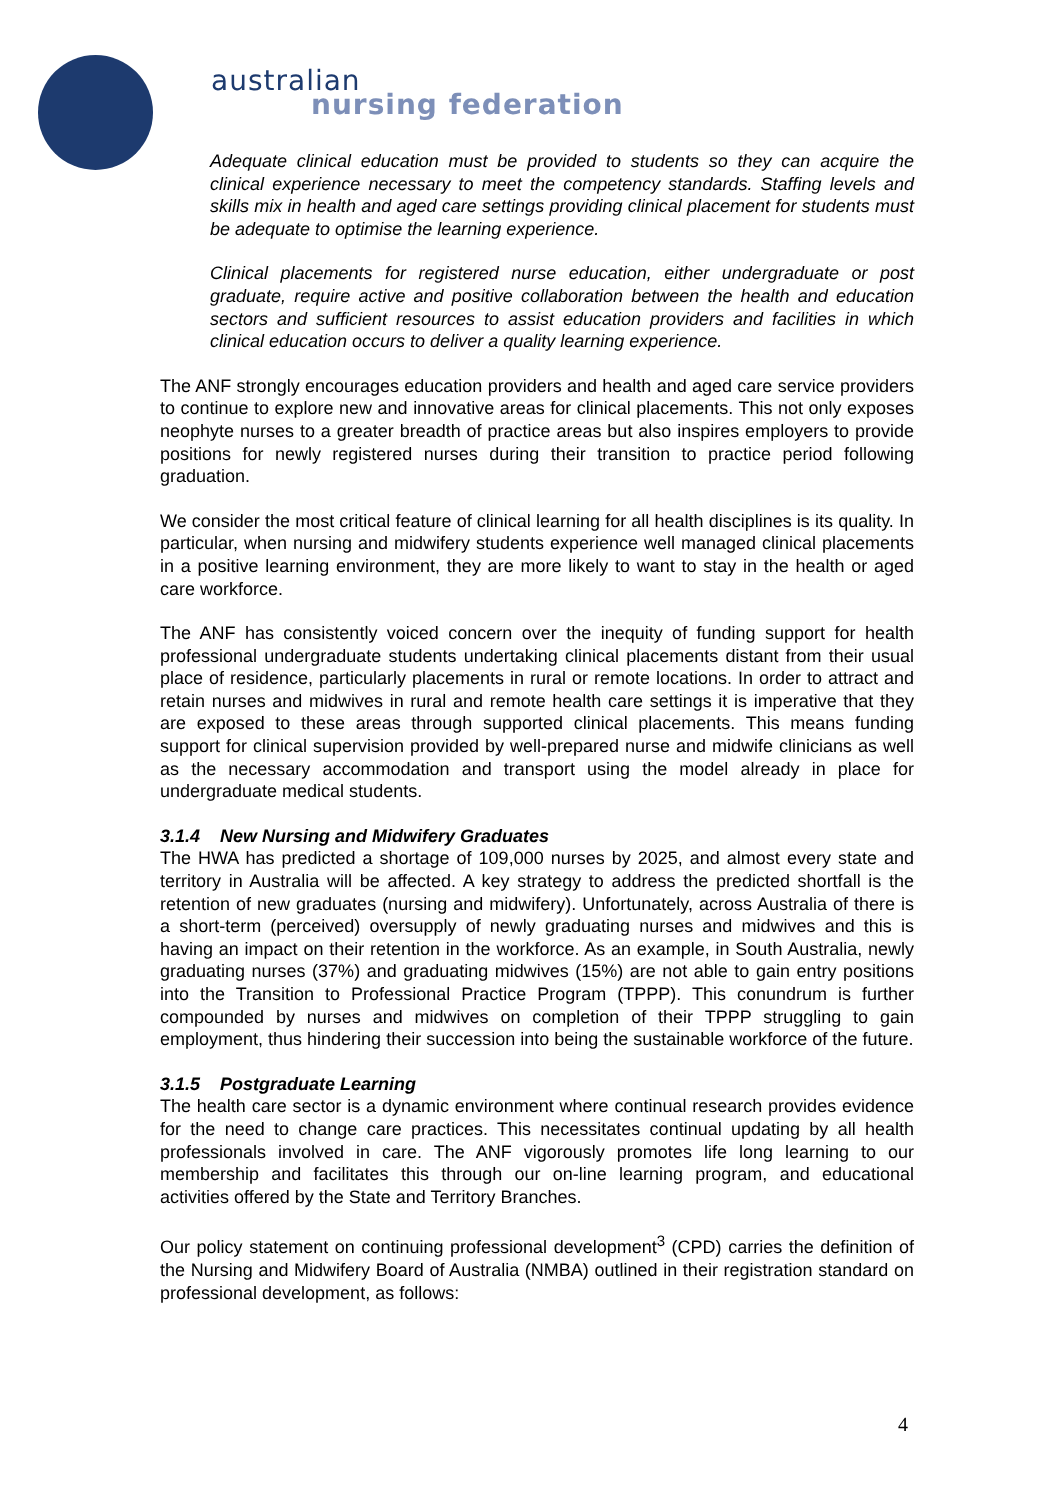australian
nursing federation
Adequate clinical education must be provided to students so they can acquire the clinical experience necessary to meet the competency standards. Staffing levels and skills mix in health and aged care settings providing clinical placement for students must be adequate to optimise the learning experience.
Clinical placements for registered nurse education, either undergraduate or post graduate, require active and positive collaboration between the health and education sectors and sufficient resources to assist education providers and facilities in which clinical education occurs to deliver a quality learning experience.
The ANF strongly encourages education providers and health and aged care service providers to continue to explore new and innovative areas for clinical placements. This not only exposes neophyte nurses to a greater breadth of practice areas but also inspires employers to provide positions for newly registered nurses during their transition to practice period following graduation.
We consider the most critical feature of clinical learning for all health disciplines is its quality. In particular, when nursing and midwifery students experience well managed clinical placements in a positive learning environment, they are more likely to want to stay in the health or aged care workforce.
The ANF has consistently voiced concern over the inequity of funding support for health professional undergraduate students undertaking clinical placements distant from their usual place of residence, particularly placements in rural or remote locations. In order to attract and retain nurses and midwives in rural and remote health care settings it is imperative that they are exposed to these areas through supported clinical placements. This means funding support for clinical supervision provided by well-prepared nurse and midwife clinicians as well as the necessary accommodation and transport using the model already in place for undergraduate medical students.
3.1.4 New Nursing and Midwifery Graduates
The HWA has predicted a shortage of 109,000 nurses by 2025, and almost every state and territory in Australia will be affected. A key strategy to address the predicted shortfall is the retention of new graduates (nursing and midwifery). Unfortunately, across Australia of there is a short-term (perceived) oversupply of newly graduating nurses and midwives and this is having an impact on their retention in the workforce. As an example, in South Australia, newly graduating nurses (37%) and graduating midwives (15%) are not able to gain entry positions into the Transition to Professional Practice Program (TPPP). This conundrum is further compounded by nurses and midwives on completion of their TPPP struggling to gain employment, thus hindering their succession into being the sustainable workforce of the future.
3.1.5 Postgraduate Learning
The health care sector is a dynamic environment where continual research provides evidence for the need to change care practices. This necessitates continual updating by all health professionals involved in care. The ANF vigorously promotes life long learning to our membership and facilitates this through our on-line learning program, and educational activities offered by the State and Territory Branches.
Our policy statement on continuing professional development<sup>3</sup> (CPD) carries the definition of the Nursing and Midwifery Board of Australia (NMBA) outlined in their registration standard on professional development, as follows:
4